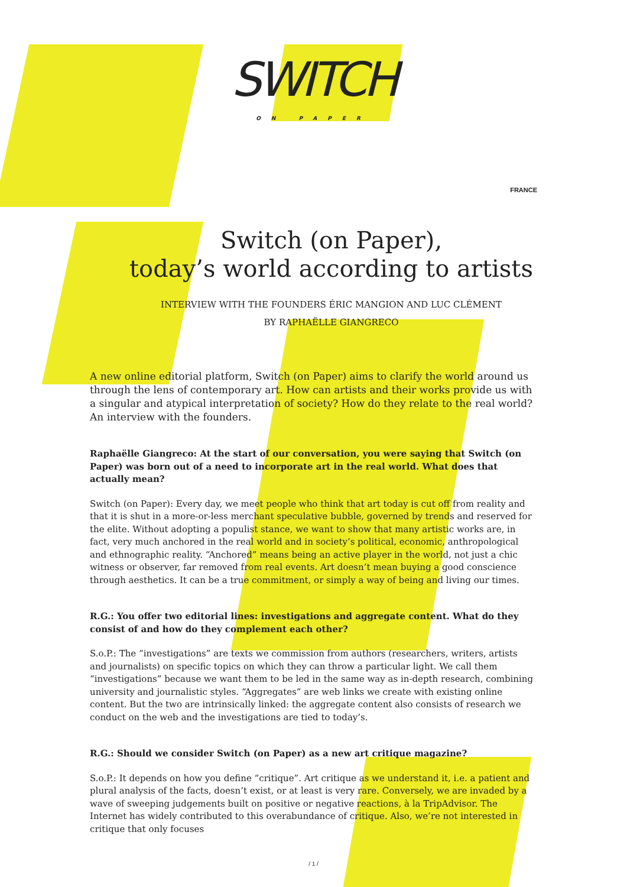SWITCH
ON PAPER
FRANCE
Switch (on Paper),
today’s world according to artists
INTERVIEW WITH THE FOUNDERS ÉRIC MANGION AND LUC CLÉMENT
BY RAPHAËLLE GIANGRECO
A new online editorial platform, Switch (on Paper) aims to clarify the world around us through the lens of contemporary art. How can artists and their works provide us with a singular and atypical interpretation of society? How do they relate to the real world? An interview with the founders.
Raphaëlle Giangreco: At the start of our conversation, you were saying that Switch (on Paper) was born out of a need to incorporate art in the real world. What does that actually mean?
Switch (on Paper): Every day, we meet people who think that art today is cut off from reality and that it is shut in a more-or-less merchant speculative bubble, governed by trends and reserved for the elite. Without adopting a populist stance, we want to show that many artistic works are, in fact, very much anchored in the real world and in society’s political, economic, anthropological and ethnographic reality. “Anchored” means being an active player in the world, not just a chic witness or observer, far removed from real events. Art doesn’t mean buying a good conscience through aesthetics. It can be a true commitment, or simply a way of being and living our times.
R.G.: You offer two editorial lines: investigations and aggregate content. What do they consist of and how do they complement each other?
S.o.P.: The “investigations” are texts we commission from authors (researchers, writers, artists and journalists) on specific topics on which they can throw a particular light. We call them “investigations” because we want them to be led in the same way as in-depth research, combining university and journalistic styles. “Aggregates” are web links we create with existing online content. But the two are intrinsically linked: the aggregate content also consists of research we conduct on the web and the investigations are tied to today’s.
R.G.: Should we consider Switch (on Paper) as a new art critique magazine?
S.o.P.: It depends on how you define “critique”. Art critique as we understand it, i.e. a patient and plural analysis of the facts, doesn’t exist, or at least is very rare. Conversely, we are invaded by a wave of sweeping judgements built on positive or negative reactions, à la TripAdvisor. The Internet has widely contributed to this overabundance of critique. Also, we’re not interested in critique that only focuses
/ 1 /